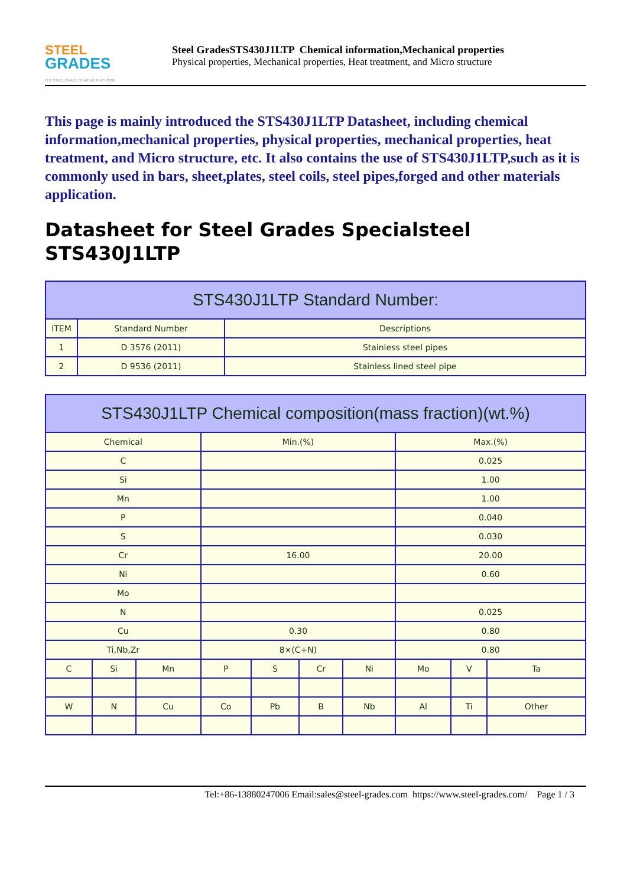STEEL
GRADES
THE STEEL GRADE SHARING PLATFORM
Steel GradesSTS430J1LTP Chemical information,Mechanical properties
Physical properties, Mechanical properties, Heat treatment, and Micro structure
This page is mainly introduced the STS430J1LTP Datasheet, including chemical information,mechanical properties, physical properties, mechanical properties, heat treatment, and Micro structure, etc. It also contains the use of STS430J1LTP,such as it is commonly used in bars, sheet,plates, steel coils, steel pipes,forged and other materials application.
Datasheet for Steel Grades Specialsteel STS430J1LTP
| STS430J1LTP Standard Number: | | |
| --- | --- | --- |
| ITEM | Standard Number | Descriptions |
| 1 | D 3576 (2011) | Stainless steel pipes |
| 2 | D 9536 (2011) | Stainless lined steel pipe |
| STS430J1LTP Chemical composition(mass fraction)(wt.%) | | | | | | | | | |
| --- | --- | --- | --- | --- | --- | --- | --- | --- | --- |
| Chemical | | | Min.(%) | | | | Max.(%) | | |
| C | | | | | | | 0.025 | | |
| Si | | | | | | | 1.00 | | |
| Mn | | | | | | | 1.00 | | |
| P | | | | | | | 0.040 | | |
| S | | | | | | | 0.030 | | |
| Cr | | | 16.00 | | | | 20.00 | | |
| Ni | | | | | | | 0.60 | | |
| Mo | | | | | | | | | |
| N | | | | | | | 0.025 | | |
| Cu | | | 0.30 | | | | 0.80 | | |
| Ti,Nb,Zr | | | 8×(C+N) | | | | 0.80 | | |
| C | Si | Mn | P | S | Cr | Ni | Mo | V | Ta |
| W | N | Cu | Co | Pb | B | Nb | Al | Ti | Other |
Tel:+86-13880247006 Email:sales@steel-grades.com https://www.steel-grades.com/ Page 1 / 3